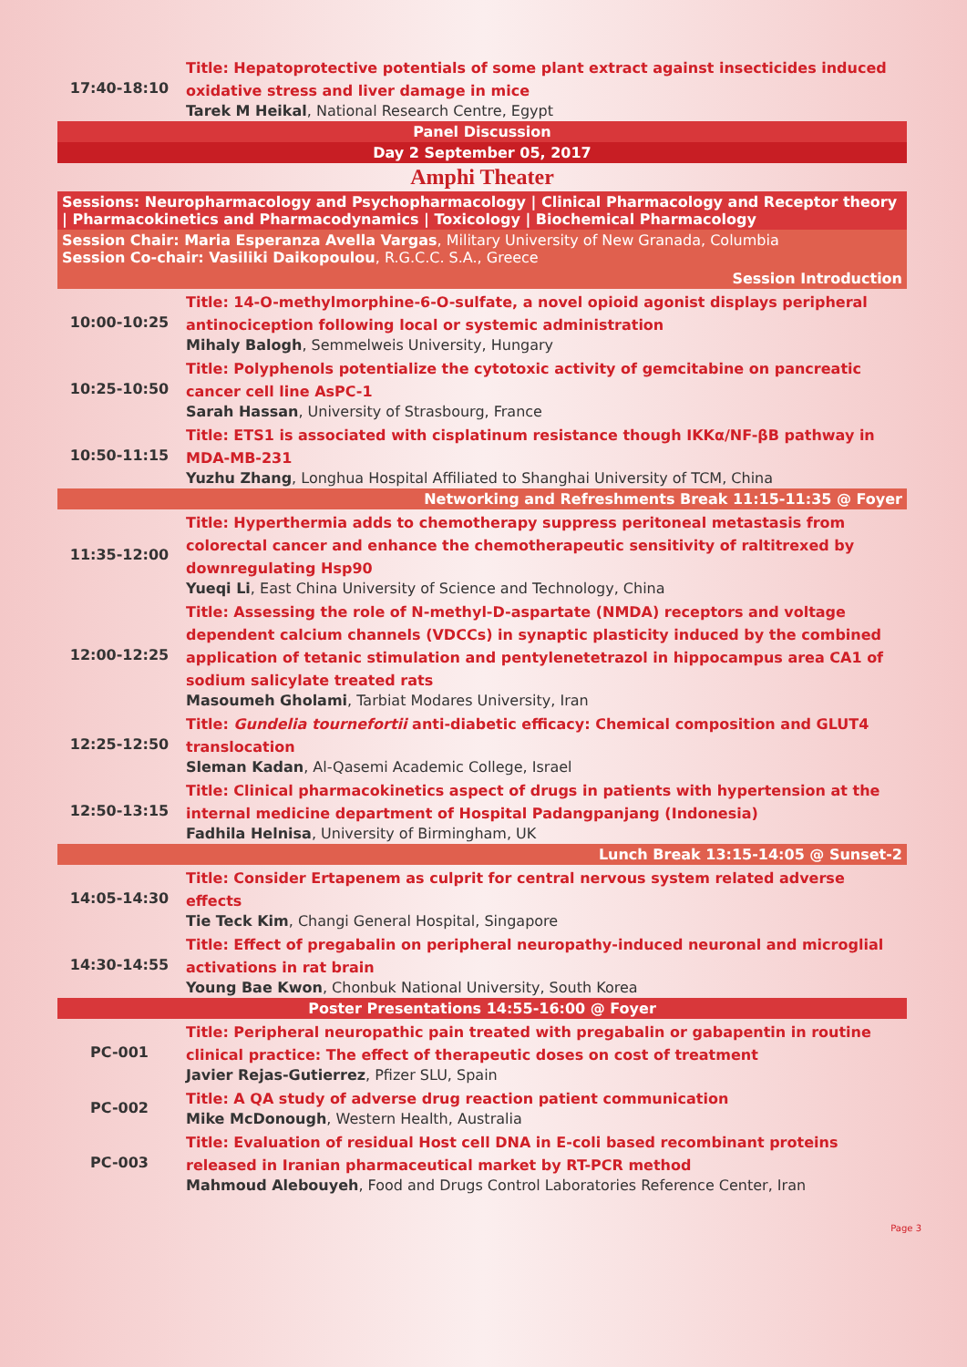| 17:40-18:10 | Title: Hepatoprotective potentials of some plant extract against insecticides induced oxidative stress and liver damage in mice Tarek M Heikal , National Research Centre, Egypt |
| Panel Discussion | |
| Day 2 September 05, 2017 | |
| Amphi Theater | |
| Sessions: Neuropharmacology and Psychopharmacology / Clinical Pharmacology and Receptor theory / Pharmacokinetics and Pharmacodynamics / Toxicology / Biochemical Pharmacology | |
| Session Chair: Maria Esperanza Avella Vargas , Military University of New Granada, Columbia Session Co-chair: Vasiliki Daikopoulou , R.G.C.C. S.A., Greece | |
| Session Introduction | |
| 10:00-10:25 | Title: 14-O-methylmorphine-6-O-sulfate, a novel opioid agonist displays peripheral antinociception following local or systemic administration Mihaly Balogh , Semmelweis University, Hungary |
| 10:25-10:50 | Title: Polyphenols potentialize the cytotoxic activity of gemcitabine on pancreatic cancer cell line AsPC-1 Sarah Hassan , University of Strasbourg, France |
| 10:50-11:15 | Title: ETS1 is associated with cisplatinum resistance though IKKα/NF-βB pathway in MDA-MB-231 Yuzhu Zhang , Longhua Hospital Affiliated to Shanghai University of TCM, China |
| Networking and Refreshments Break 11:15-11:35 @ Foyer | |
| 11:35-12:00 | Title: Hyperthermia adds to chemotherapy suppress peritoneal metastasis from colorectal cancer and enhance the chemotherapeutic sensitivity of raltitrexed by downregulating Hsp90 Yueqi Li , East China University of Science and Technology, China |
| 12:00-12:25 | Title: Assessing the role of N-methyl-D-aspartate (NMDA) receptors and voltage dependent calcium channels (VDCCs) in synaptic plasticity induced by the combined application of tetanic stimulation and pentylenetetrazol in hippocampus area CA1 of sodium salicylate treated rats Masoumeh Gholami , Tarbiat Modares University, Iran |
| 12:25-12:50 | Title: Gundelia tournefortii anti-diabetic efficacy: Chemical composition and GLUT4 translocation Sleman Kadan , Al-Qasemi Academic College, Israel |
| 12:50-13:15 | Title: Clinical pharmacokinetics aspect of drugs in patients with hypertension at the internal medicine department of Hospital Padangpanjang (Indonesia) Fadhila Helnisa , University of Birmingham, UK |
| Lunch Break 13:15-14:05 @ Sunset-2 | |
| 14:05-14:30 | Title: Consider Ertapenem as culprit for central nervous system related adverse effects Tie Teck Kim , Changi General Hospital, Singapore |
| 14:30-14:55 | Title: Effect of pregabalin on peripheral neuropathy-induced neuronal and microglial activations in rat brain Young Bae Kwon , Chonbuk National University, South Korea |
| Poster Presentations 14:55-16:00 @ Foyer | |
| PC-001 | Title: Peripheral neuropathic pain treated with pregabalin or gabapentin in routine clinical practice: The effect of therapeutic doses on cost of treatment Javier Rejas-Gutierrez , Pfizer SLU, Spain |
| PC-002 | Title: A QA study of adverse drug reaction patient communication Mike McDonough , Western Health, Australia |
| PC-003 | Title: Evaluation of residual Host cell DNA in E-coli based recombinant proteins released in Iranian pharmaceutical market by RT-PCR method Mahmoud Alebouyeh , Food and Drugs Control Laboratories Reference Center, Iran |
Page 3